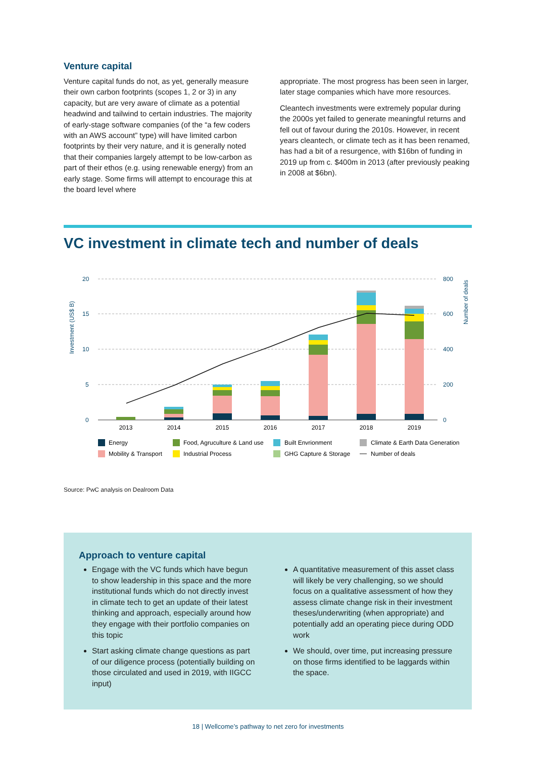Venture capital
Venture capital funds do not, as yet, generally measure their own carbon footprints (scopes 1, 2 or 3) in any capacity, but are very aware of climate as a potential headwind and tailwind to certain industries. The majority of early-stage software companies (of the “a few coders with an AWS account” type) will have limited carbon footprints by their very nature, and it is generally noted that their companies largely attempt to be low-carbon as part of their ethos (e.g. using renewable energy) from an early stage. Some firms will attempt to encourage this at the board level where
appropriate. The most progress has been seen in larger, later stage companies which have more resources.
Cleantech investments were extremely popular during the 2000s yet failed to generate meaningful returns and fell out of favour during the 2010s. However, in recent years cleantech, or climate tech as it has been renamed, has had a bit of a resurgence, with $16bn of funding in 2019 up from c. $400m in 2013 (after previously peaking in 2008 at $6bn).
VC investment in climate tech and number of deals
Investment (US$ B)
Number of deals
20
15
10
5
0
800
600
400
200
0
2013
2014
2015
2016
2017
2018
2019
Energy
Food, Agruculture & Land use
Built Envrionment
Climate & Earth Data Generation
Mobility & Transport
Industrial Process
GHG Capture & Storage
Number of deals
Source: PwC analysis on Dealroom Data
Approach to venture capital
Engage with the VC funds which have begun to show leadership in this space and the more institutional funds which do not directly invest in climate tech to get an update of their latest thinking and approach, especially around how they engage with their portfolio companies on this topic
Start asking climate change questions as part of our diligence process (potentially building on those circulated and used in 2019, with IIGCC input)
A quantitative measurement of this asset class will likely be very challenging, so we should focus on a qualitative assessment of how they assess climate change risk in their investment theses/underwriting (when appropriate) and potentially add an operating piece during ODD work
We should, over time, put increasing pressure on those firms identified to be laggards within the space.
18 | Wellcome’s pathway to net zero for investments